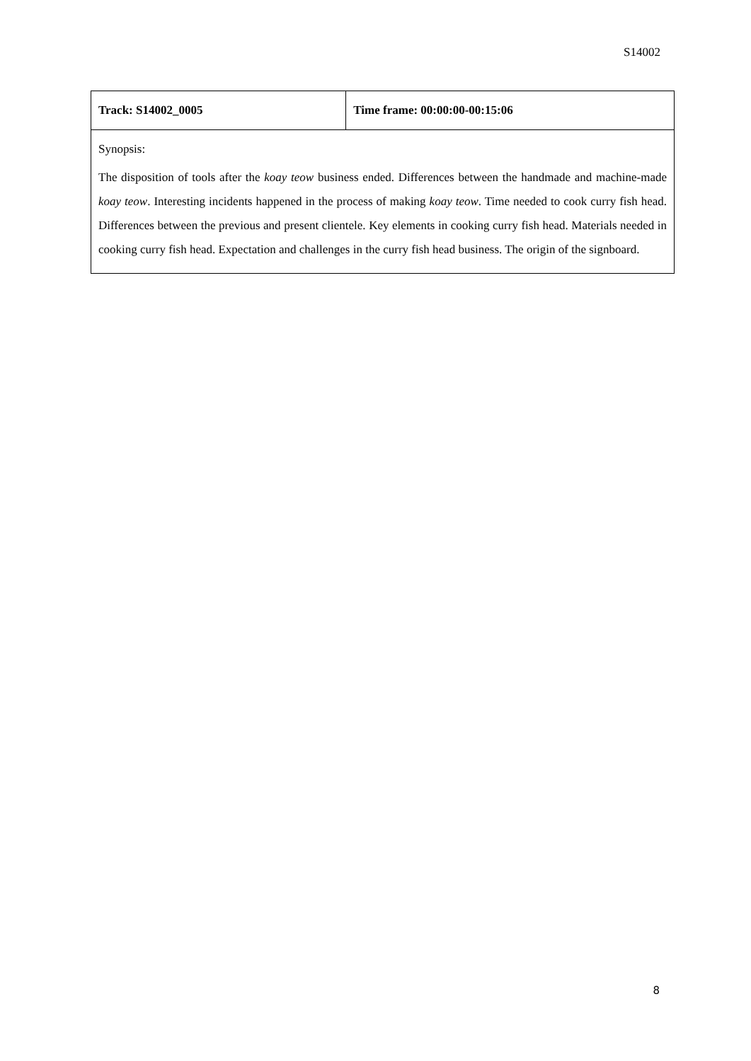S14002
| Track: S14002_0005 | Time frame: 00:00:00-00:15:06 |
| Synopsis: The disposition of tools after the koay teow business ended. Differences between the handmade and machine-made koay teow . Interesting incidents happened in the process of making koay teow . Time needed to cook curry fish head. Differences between the previous and present clientele. Key elements in cooking curry fish head. Materials needed in cooking curry fish head. Expectation and challenges in the curry fish head business. The origin of the signboard. | |
8